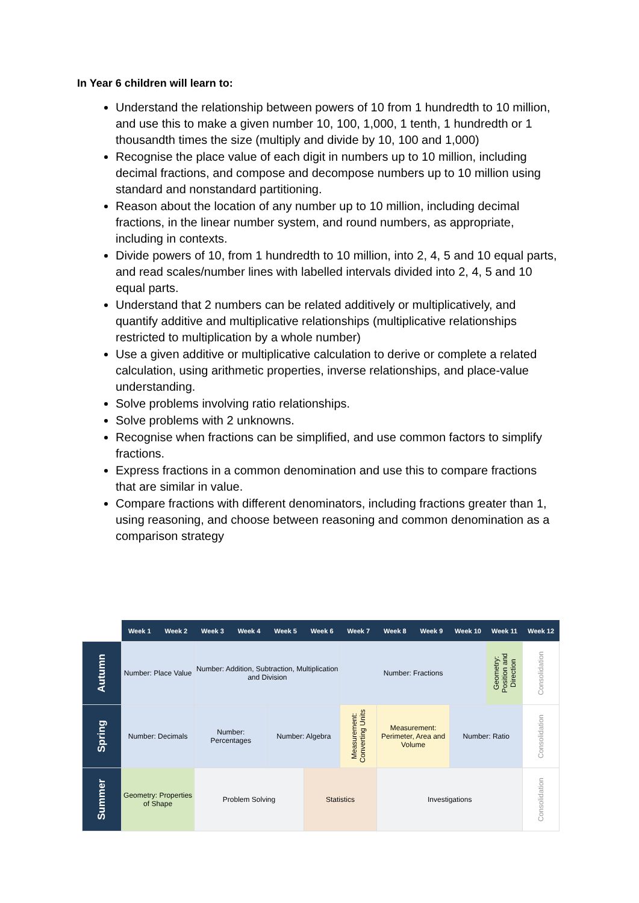In Year 6 children will learn to:
Understand the relationship between powers of 10 from 1 hundredth to 10 million, and use this to make a given number 10, 100, 1,000, 1 tenth, 1 hundredth or 1 thousandth times the size (multiply and divide by 10, 100 and 1,000)
Recognise the place value of each digit in numbers up to 10 million, including decimal fractions, and compose and decompose numbers up to 10 million using standard and nonstandard partitioning.
Reason about the location of any number up to 10 million, including decimal fractions, in the linear number system, and round numbers, as appropriate, including in contexts.
Divide powers of 10, from 1 hundredth to 10 million, into 2, 4, 5 and 10 equal parts, and read scales/number lines with labelled intervals divided into 2, 4, 5 and 10 equal parts.
Understand that 2 numbers can be related additively or multiplicatively, and quantify additive and multiplicative relationships (multiplicative relationships restricted to multiplication by a whole number)
Use a given additive or multiplicative calculation to derive or complete a related calculation, using arithmetic properties, inverse relationships, and place-value understanding.
Solve problems involving ratio relationships.
Solve problems with 2 unknowns.
Recognise when fractions can be simplified, and use common factors to simplify fractions.
Express fractions in a common denomination and use this to compare fractions that are similar in value.
Compare fractions with different denominators, including fractions greater than 1, using reasoning, and choose between reasoning and common denomination as a comparison strategy
| | Week 1 | Week 2 | Week 3 | Week 4 | Week 5 | Week 6 | Week 7 | Week 8 | Week 9 | Week 10 | Week 11 | Week 12 |
| Autumn | Number: Place Value | | Number: Addition, Subtraction, Multiplication and Division | | | | Number: Fractions | | | | Geometry: Position and Direction | Consolidation |
| Spring | Number: Decimals | | Number: Percentages | | Number: Algebra | | Measurement: Converting Units | Measurement: Perimeter, Area and Volume | | Number: Ratio | | Consolidation |
| Summer | Geometry: Properties of Shape | | Problem Solving | | | Statistics | | Investigations | | | | Consolidation |